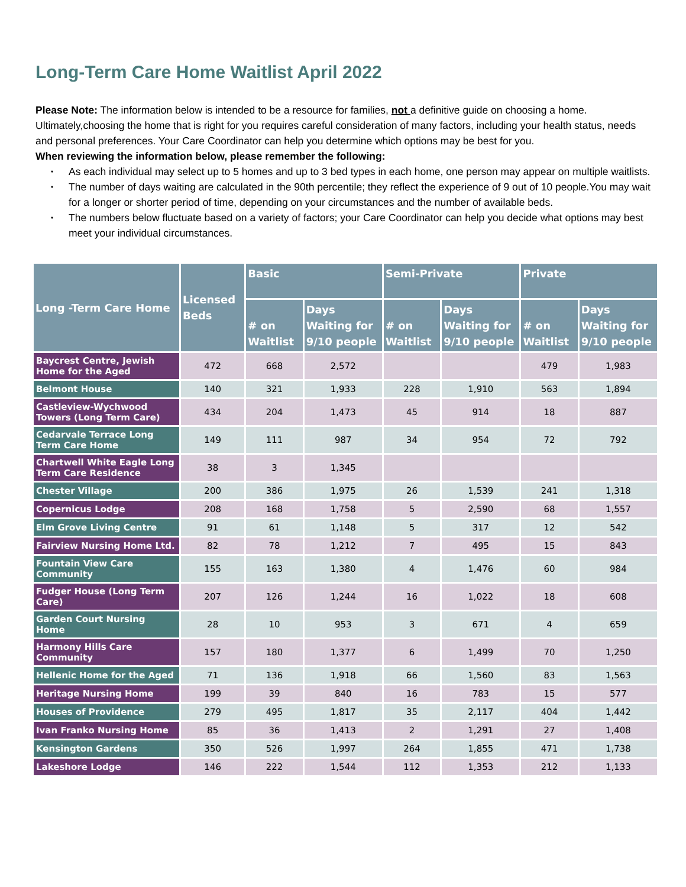Long-Term Care Home Waitlist April 2022
Please Note: The information below is intended to be a resource for families, not a definitive guide on choosing a home. Ultimately,choosing the home that is right for you requires careful consideration of many factors, including your health status, needs and personal preferences. Your Care Coordinator can help you determine which options may be best for you.
When reviewing the information below, please remember the following:
• As each individual may select up to 5 homes and up to 3 bed types in each home, one person may appear on multiple waitlists.
• The number of days waiting are calculated in the 90th percentile; they reflect the experience of 9 out of 10 people.You may wait for a longer or shorter period of time, depending on your circumstances and the number of available beds.
• The numbers below fluctuate based on a variety of factors; your Care Coordinator can help you decide what options may best meet your individual circumstances.
| Long -Term Care Home | Licensed Beds | Basic | | Semi-Private | | Private | |
| --- | --- | --- | --- | --- | --- | --- | --- |
| | | # on Waitlist | Days Waiting for 9/10 people | # on Waitlist | Days Waiting for 9/10 people | # on Waitlist | Days Waiting for 9/10 people |
| Baycrest Centre, Jewish Home for the Aged | 472 | 668 | 2,572 | | | 479 | 1,983 |
| Belmont House | 140 | 321 | 1,933 | 228 | 1,910 | 563 | 1,894 |
| Castleview-Wychwood Towers (Long Term Care) | 434 | 204 | 1,473 | 45 | 914 | 18 | 887 |
| Cedarvale Terrace Long Term Care Home | 149 | 111 | 987 | 34 | 954 | 72 | 792 |
| Chartwell White Eagle Long Term Care Residence | 38 | 3 | 1,345 | | | | |
| Chester Village | 200 | 386 | 1,975 | 26 | 1,539 | 241 | 1,318 |
| Copernicus Lodge | 208 | 168 | 1,758 | 5 | 2,590 | 68 | 1,557 |
| Elm Grove Living Centre | 91 | 61 | 1,148 | 5 | 317 | 12 | 542 |
| Fairview Nursing Home Ltd. | 82 | 78 | 1,212 | 7 | 495 | 15 | 843 |
| Fountain View Care Community | 155 | 163 | 1,380 | 4 | 1,476 | 60 | 984 |
| Fudger House (Long Term Care) | 207 | 126 | 1,244 | 16 | 1,022 | 18 | 608 |
| Garden Court Nursing Home | 28 | 10 | 953 | 3 | 671 | 4 | 659 |
| Harmony Hills Care Community | 157 | 180 | 1,377 | 6 | 1,499 | 70 | 1,250 |
| Hellenic Home for the Aged | 71 | 136 | 1,918 | 66 | 1,560 | 83 | 1,563 |
| Heritage Nursing Home | 199 | 39 | 840 | 16 | 783 | 15 | 577 |
| Houses of Providence | 279 | 495 | 1,817 | 35 | 2,117 | 404 | 1,442 |
| Ivan Franko Nursing Home | 85 | 36 | 1,413 | 2 | 1,291 | 27 | 1,408 |
| Kensington Gardens | 350 | 526 | 1,997 | 264 | 1,855 | 471 | 1,738 |
| Lakeshore Lodge | 146 | 222 | 1,544 | 112 | 1,353 | 212 | 1,133 |